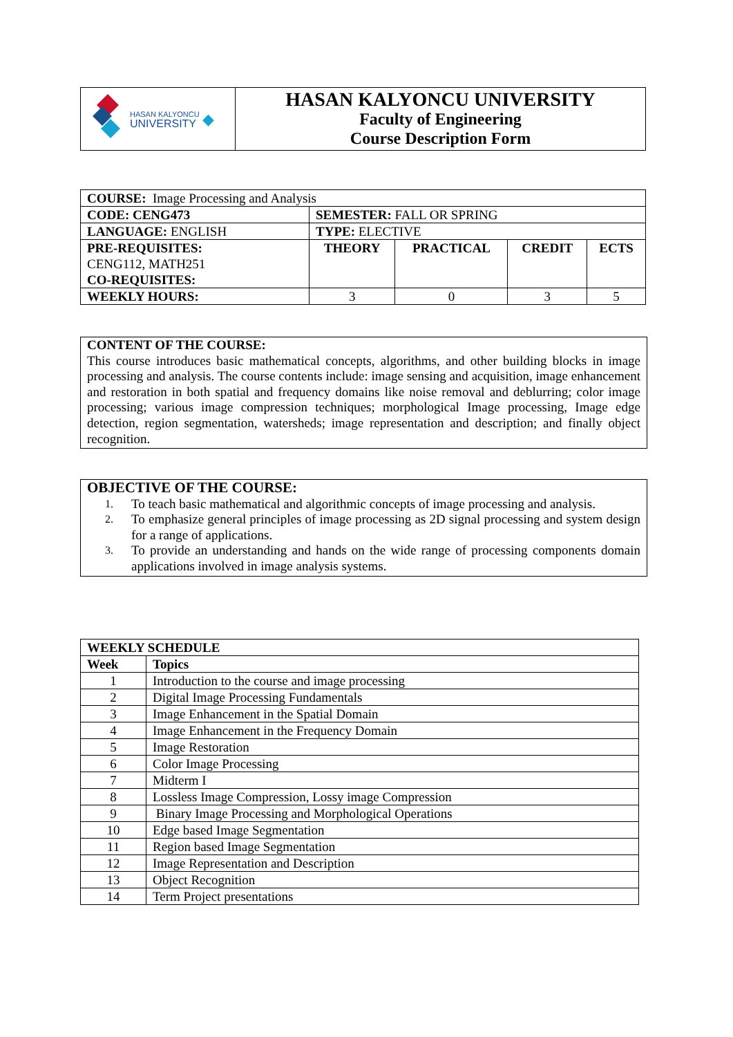| HASAN KALYONCU UNIVERSITY ◆ | HASAN KALYONCU UNIVERSITY Faculty of Engineering Course Description Form |
| COURSE: Image Processing and Analysis | | | | |
| CODE: CENG473 | SEMESTER: FALL OR SPRING | | | |
| LANGUAGE: ENGLISH | TYPE: ELECTIVE | | | |
| PRE-REQUISITES: CENG112, MATH251 CO-REQUISITES: | THEORY | PRACTICAL | CREDIT | ECTS |
| WEEKLY HOURS: | 3 | 0 | 3 | 5 |
CONTENT OF THE COURSE:
This course introduces basic mathematical concepts, algorithms, and other building blocks in image processing and analysis. The course contents include: image sensing and acquisition, image enhancement and restoration in both spatial and frequency domains like noise removal and deblurring; color image processing; various image compression techniques; morphological Image processing, Image edge detection, region segmentation, watersheds; image representation and description; and finally object recognition.
OBJECTIVE OF THE COURSE:
1. To teach basic mathematical and algorithmic concepts of image processing and analysis.
2. To emphasize general principles of image processing as 2D signal processing and system design for a range of applications.
3. To provide an understanding and hands on the wide range of processing components domain applications involved in image analysis systems.
| WEEKLY SCHEDULE | |
| --- | --- |
| Week | Topics |
| 1 | Introduction to the course and image processing |
| 2 | Digital Image Processing Fundamentals |
| 3 | Image Enhancement in the Spatial Domain |
| 4 | Image Enhancement in the Frequency Domain |
| 5 | Image Restoration |
| 6 | Color Image Processing |
| 7 | Midterm I |
| 8 | Lossless Image Compression, Lossy image Compression |
| 9 | Binary Image Processing and Morphological Operations |
| 10 | Edge based Image Segmentation |
| 11 | Region based Image Segmentation |
| 12 | Image Representation and Description |
| 13 | Object Recognition |
| 14 | Term Project presentations |